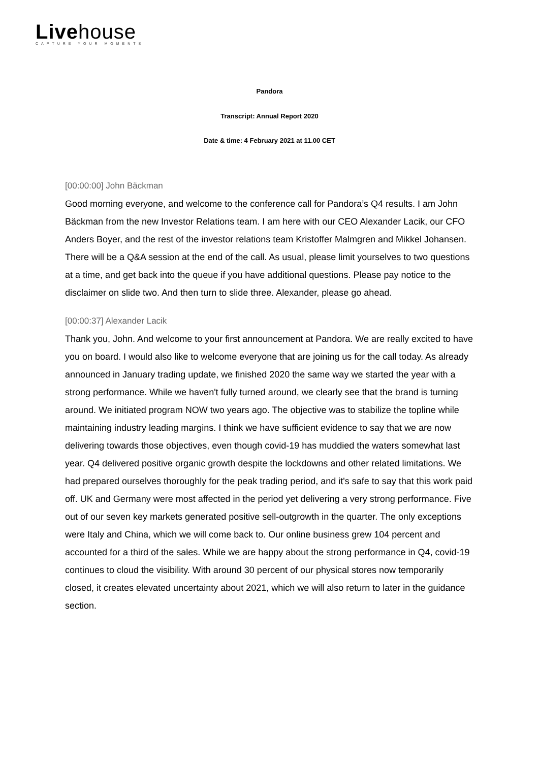Livehouse
CAPTURE YOUR MOMENTS
Pandora
Transcript: Annual Report 2020
Date & time: 4 February 2021 at 11.00 CET
[00:00:00] John Bäckman
Good morning everyone, and welcome to the conference call for Pandora’s Q4 results. I am John Bäckman from the new Investor Relations team. I am here with our CEO Alexander Lacik, our CFO Anders Boyer, and the rest of the investor relations team Kristoffer Malmgren and Mikkel Johansen. There will be a Q&A session at the end of the call. As usual, please limit yourselves to two questions at a time, and get back into the queue if you have additional questions. Please pay notice to the disclaimer on slide two. And then turn to slide three. Alexander, please go ahead.
[00:00:37] Alexander Lacik
Thank you, John. And welcome to your first announcement at Pandora. We are really excited to have you on board. I would also like to welcome everyone that are joining us for the call today. As already announced in January trading update, we finished 2020 the same way we started the year with a strong performance. While we haven't fully turned around, we clearly see that the brand is turning around. We initiated program NOW two years ago. The objective was to stabilize the topline while maintaining industry leading margins. I think we have sufficient evidence to say that we are now delivering towards those objectives, even though covid-19 has muddied the waters somewhat last year. Q4 delivered positive organic growth despite the lockdowns and other related limitations. We had prepared ourselves thoroughly for the peak trading period, and it's safe to say that this work paid off. UK and Germany were most affected in the period yet delivering a very strong performance. Five out of our seven key markets generated positive sell-outgrowth in the quarter. The only exceptions were Italy and China, which we will come back to. Our online business grew 104 percent and accounted for a third of the sales. While we are happy about the strong performance in Q4, covid-19 continues to cloud the visibility. With around 30 percent of our physical stores now temporarily closed, it creates elevated uncertainty about 2021, which we will also return to later in the guidance section.